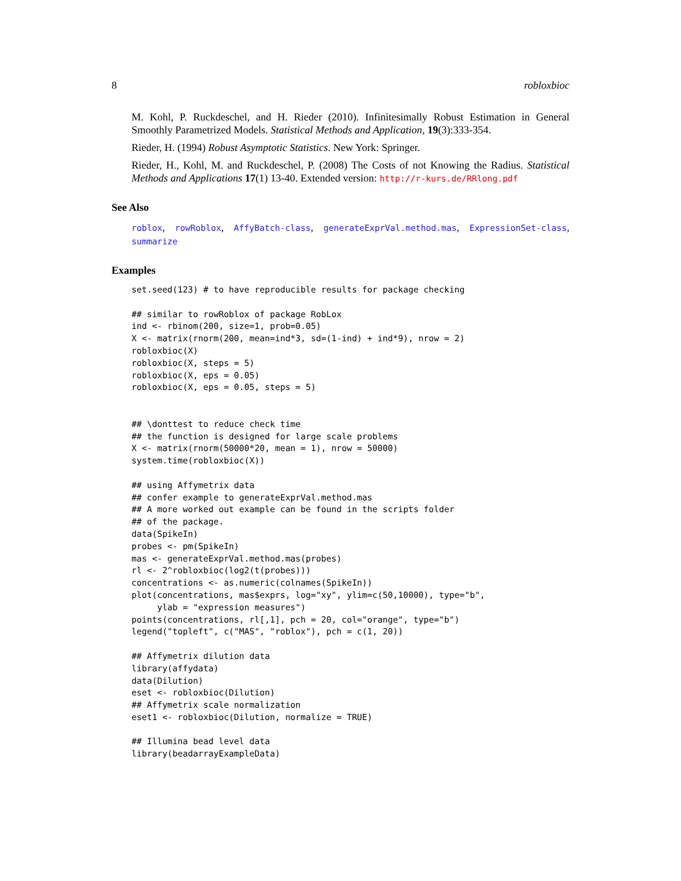8 robloxbioc
M. Kohl, P. Ruckdeschel, and H. Rieder (2010). Infinitesimally Robust Estimation in General Smoothly Parametrized Models. Statistical Methods and Application, 19(3):333-354.
Rieder, H. (1994) Robust Asymptotic Statistics. New York: Springer.
Rieder, H., Kohl, M. and Ruckdeschel, P. (2008) The Costs of not Knowing the Radius. Statistical Methods and Applications 17(1) 13-40. Extended version: http://r-kurs.de/RRlong.pdf
See Also
roblox, rowRoblox, AffyBatch-class, generateExprVal.method.mas, ExpressionSet-class, summarize
Examples
set.seed(123) # to have reproducible results for package checking

## similar to rowRoblox of package RobLox
ind <- rbinom(200, size=1, prob=0.05)
X <- matrix(rnorm(200, mean=ind*3, sd=(1-ind) + ind*9), nrow = 2)
robloxbioc(X)
robloxbioc(X, steps = 5)
robloxbioc(X, eps = 0.05)
robloxbioc(X, eps = 0.05, steps = 5)


## \donttest to reduce check time
## the function is designed for large scale problems
X <- matrix(rnorm(50000*20, mean = 1), nrow = 50000)
system.time(robloxbioc(X))

## using Affymetrix data
## confer example to generateExprVal.method.mas
## A more worked out example can be found in the scripts folder
## of the package.
data(SpikeIn)
probes <- pm(SpikeIn)
mas <- generateExprVal.method.mas(probes)
rl <- 2^robloxbioc(log2(t(probes)))
concentrations <- as.numeric(colnames(SpikeIn))
plot(concentrations, mas$exprs, log="xy", ylim=c(50,10000), type="b",
     ylab = "expression measures")
points(concentrations, rl[,1], pch = 20, col="orange", type="b")
legend("topleft", c("MAS", "roblox"), pch = c(1, 20))

## Affymetrix dilution data
library(affydata)
data(Dilution)
eset <- robloxbioc(Dilution)
## Affymetrix scale normalization
eset1 <- robloxbioc(Dilution, normalize = TRUE)

## Illumina bead level data
library(beadarrayExampleData)